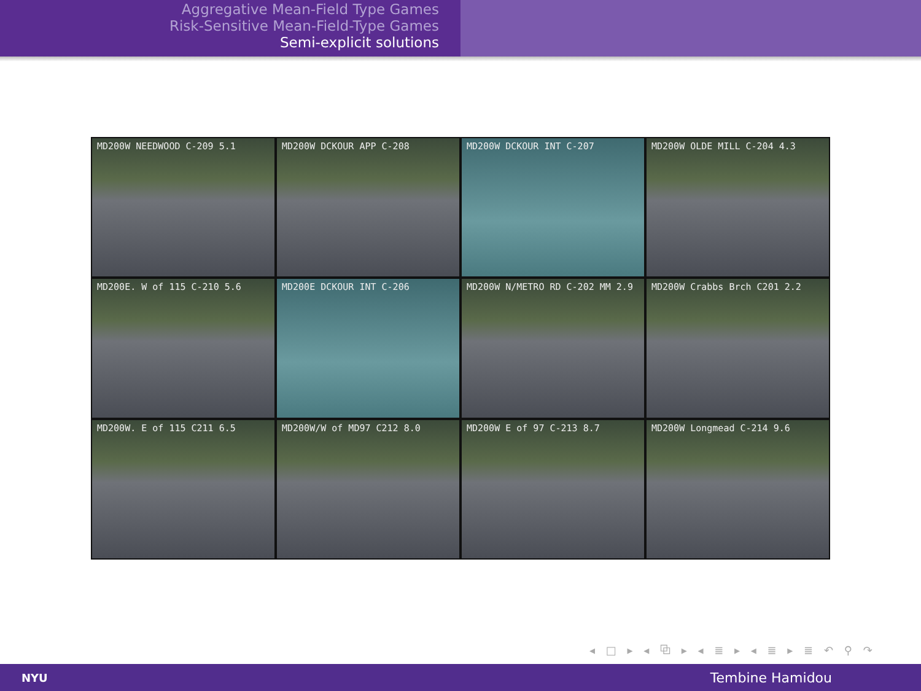Aggregative Mean-Field Type Games
Risk-Sensitive Mean-Field-Type Games
Semi-explicit solutions
MD200W NEEDWOOD C-209 5.1
MD200W DCKOUR APP C-208
MD200W DCKOUR INT C-207
MD200W OLDE MILL C-204 4.3
MD200E. W of 115 C-210 5.6
MD200E DCKOUR INT C-206
MD200W N/METRO RD C-202 MM 2.9
MD200W Crabbs Brch C201 2.2
MD200W. E of 115 C211 6.5
MD200W/W of MD97 C212 8.0
MD200W E of 97 C-213 8.7
MD200W Longmead C-214 9.6
◂ □ ▸ ◂ ⧉ ▸ ◂ ≣ ▸ ◂ ≣ ▸ ≣ ↶ ⚲ ↷
NYU Tembine Hamidou